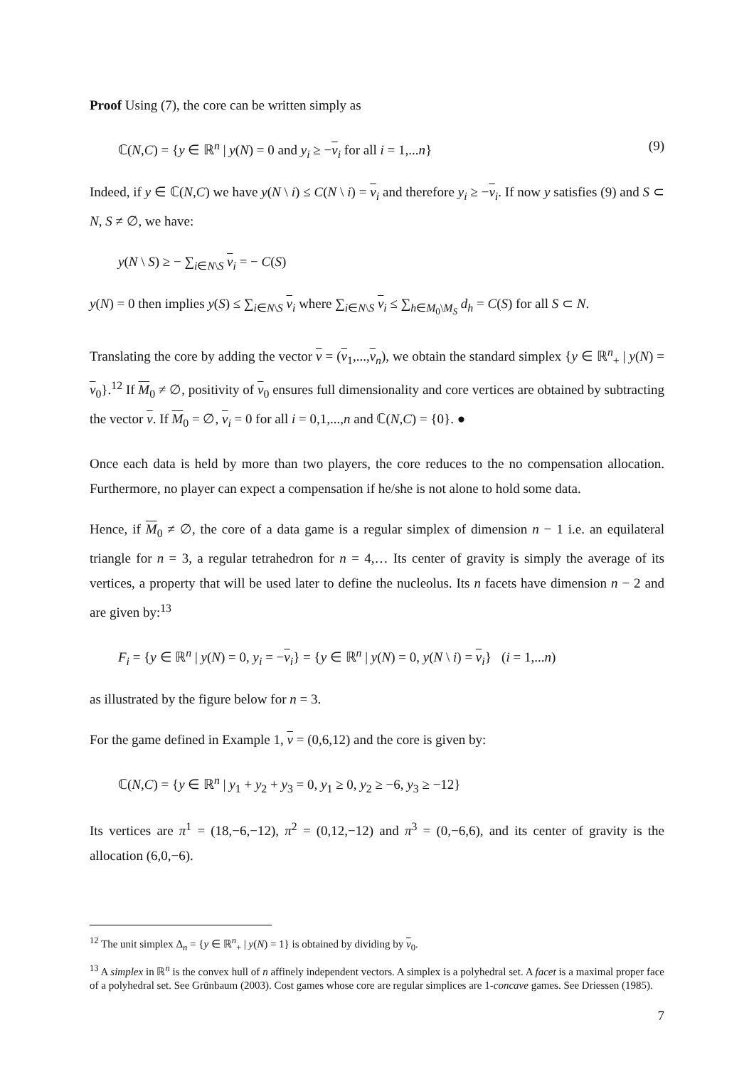Proof Using (7), the core can be written simply as
ℂ(N,C) = {y ∈ ℝ<sup>n</sup> | y(N) = 0 and y<sub>i</sub> ≥ −v<sub>i</sub> for all i = 1,...n} (9)
Indeed, if y ∈ ℂ(N,C) we have y(N \ i) ≤ C(N \ i) = v<sub>i</sub> and therefore y<sub>i</sub> ≥ −v<sub>i</sub>. If now y satisfies (9) and S ⊂ N, S ≠ ∅, we have:
y(N \ S) ≥ − ∑<sub>i∈N\S</sub> v<sub>i</sub> = − C(S)
y(N) = 0 then implies y(S) ≤ ∑<sub>i∈N\S</sub> v<sub>i</sub> where ∑<sub>i∈N\S</sub> v<sub>i</sub> ≤ ∑<sub>h∈M<sub>0</sub>\M<sub>S</sub></sub> d<sub>h</sub> = C(S) for all S ⊂ N.
Translating the core by adding the vector v = (v<sub>1</sub>,...,v<sub>n</sub>), we obtain the standard simplex {y ∈ ℝ<sup>n</sup><sub>+</sub> | y(N) = v<sub>0</sub>}.<sup>12</sup> If M<sub>0</sub> ≠ ∅, positivity of v<sub>0</sub> ensures full dimensionality and core vertices are obtained by subtracting the vector v. If M<sub>0</sub> = ∅, v<sub>i</sub> = 0 for all i = 0,1,...,n and ℂ(N,C) = {0}. ●
Once each data is held by more than two players, the core reduces to the no compensation allocation. Furthermore, no player can expect a compensation if he/she is not alone to hold some data.
Hence, if M<sub>0</sub> ≠ ∅, the core of a data game is a regular simplex of dimension n − 1 i.e. an equilateral triangle for n = 3, a regular tetrahedron for n = 4,… Its center of gravity is simply the average of its vertices, a property that will be used later to define the nucleolus. Its n facets have dimension n − 2 and are given by:<sup>13</sup>
F<sub>i</sub> = {y ∈ ℝ<sup>n</sup> | y(N) = 0, y<sub>i</sub> = −v<sub>i</sub>} = {y ∈ ℝ<sup>n</sup> | y(N) = 0, y(N \ i) = v<sub>i</sub>} (i = 1,...n)
as illustrated by the figure below for n = 3.
For the game defined in Example 1, v = (0,6,12) and the core is given by:
ℂ(N,C) = {y ∈ ℝ<sup>n</sup> | y<sub>1</sub> + y<sub>2</sub> + y<sub>3</sub> = 0, y<sub>1</sub> ≥ 0, y<sub>2</sub> ≥ −6, y<sub>3</sub> ≥ −12}
Its vertices are π<sup>1</sup> = (18,−6,−12), π<sup>2</sup> = (0,12,−12) and π<sup>3</sup> = (0,−6,6), and its center of gravity is the allocation (6,0,−6).
<sup>12</sup> The unit simplex Δ<sub>n</sub> = {y ∈ ℝ<sup>n</sup><sub>+</sub> | y(N) = 1} is obtained by dividing by v<sub>0</sub>.
<sup>13</sup> A simplex in ℝ<sup>n</sup> is the convex hull of n affinely independent vectors. A simplex is a polyhedral set. A facet is a maximal proper face of a polyhedral set. See Grünbaum (2003). Cost games whose core are regular simplices are 1-concave games. See Driessen (1985).
7